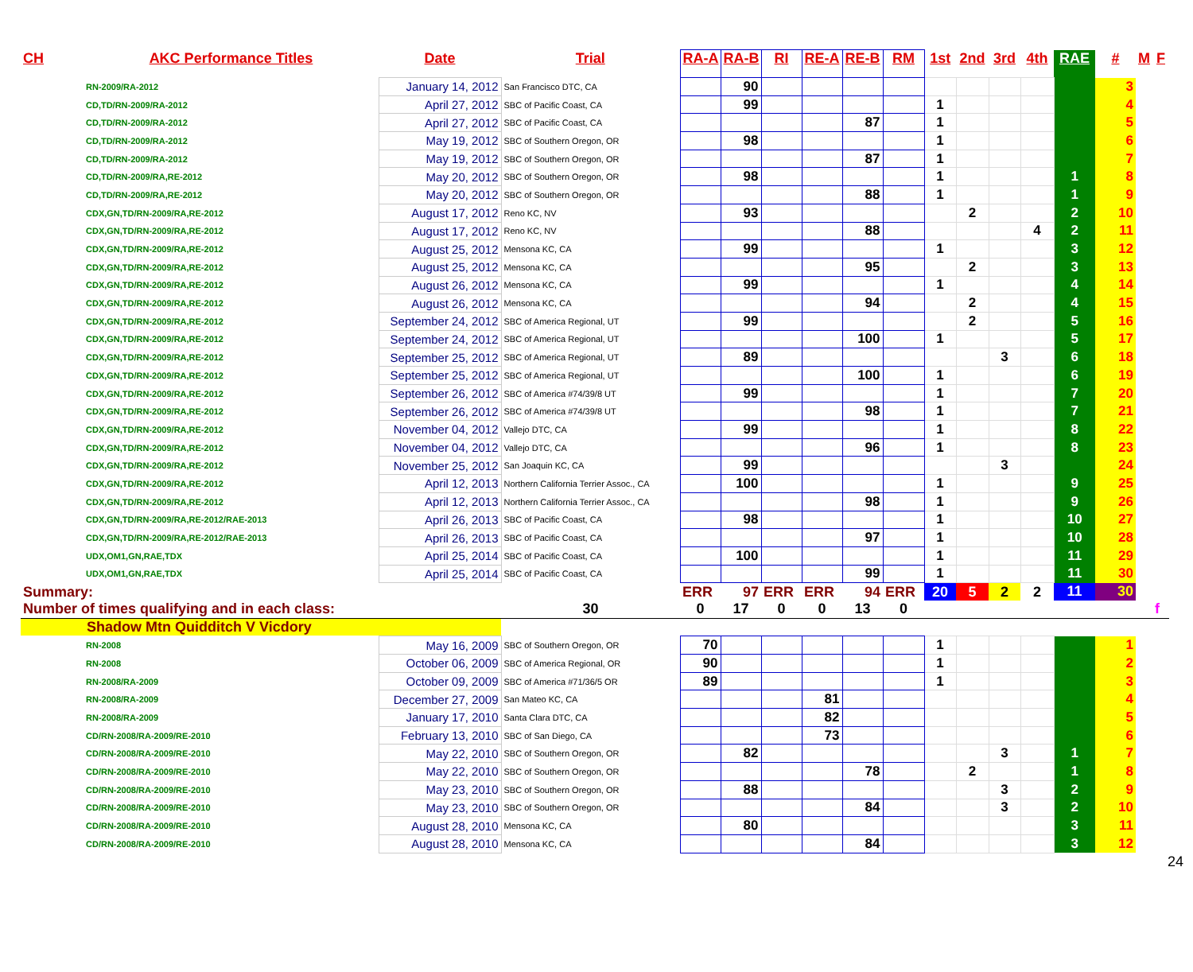| CH | AKC Performance Titles | Date | Trial | RA-A | RA-B | RI | RE-A | RE-B | RM | 1st | 2nd | 3rd | 4th | RAE | # | M | F |
| --- | --- | --- | --- | --- | --- | --- | --- | --- | --- | --- | --- | --- | --- | --- | --- | --- | --- |
| | RN-2009/RA-2012 | January 14, 2012 | San Francisco DTC, CA | | 90 | | | | | | | | | | 3 | | |
| | CD,TD/RN-2009/RA-2012 | April 27, 2012 | SBC of Pacific Coast, CA | | 99 | | | | | 1 | | | | | 4 | | |
| | CD,TD/RN-2009/RA-2012 | April 27, 2012 | SBC of Pacific Coast, CA | | | | | 87 | | 1 | | | | | 5 | | |
| | CD,TD/RN-2009/RA-2012 | May 19, 2012 | SBC of Southern Oregon, OR | | 98 | | | | | 1 | | | | | 6 | | |
| | CD,TD/RN-2009/RA-2012 | May 19, 2012 | SBC of Southern Oregon, OR | | | | | 87 | | 1 | | | | | 7 | | |
| | CD,TD/RN-2009/RA,RE-2012 | May 20, 2012 | SBC of Southern Oregon, OR | | 98 | | | | | 1 | | | | 1 | 8 | | |
| | CD,TD/RN-2009/RA,RE-2012 | May 20, 2012 | SBC of Southern Oregon, OR | | | | | 88 | | 1 | | | | 1 | 9 | | |
| | CDX,GN,TD/RN-2009/RA,RE-2012 | August 17, 2012 | Reno KC, NV | | 93 | | | | | | 2 | | | 2 | 10 | | |
| | CDX,GN,TD/RN-2009/RA,RE-2012 | August 17, 2012 | Reno KC, NV | | | | | 88 | | | | | 4 | 2 | 11 | | |
| | CDX,GN,TD/RN-2009/RA,RE-2012 | August 25, 2012 | Mensona KC, CA | | 99 | | | | | 1 | | | | 3 | 12 | | |
| | CDX,GN,TD/RN-2009/RA,RE-2012 | August 25, 2012 | Mensona KC, CA | | | | | 95 | | | 2 | | | 3 | 13 | | |
| | CDX,GN,TD/RN-2009/RA,RE-2012 | August 26, 2012 | Mensona KC, CA | | 99 | | | | | 1 | | | | 4 | 14 | | |
| | CDX,GN,TD/RN-2009/RA,RE-2012 | August 26, 2012 | Mensona KC, CA | | | | | 94 | | | 2 | | | 4 | 15 | | |
| | CDX,GN,TD/RN-2009/RA,RE-2012 | September 24, 2012 | SBC of America Regional, UT | | 99 | | | | | | 2 | | | 5 | 16 | | |
| | CDX,GN,TD/RN-2009/RA,RE-2012 | September 24, 2012 | SBC of America Regional, UT | | | | | 100 | | 1 | | | | 5 | 17 | | |
| | CDX,GN,TD/RN-2009/RA,RE-2012 | September 25, 2012 | SBC of America Regional, UT | | 89 | | | | | | | 3 | | 6 | 18 | | |
| | CDX,GN,TD/RN-2009/RA,RE-2012 | September 25, 2012 | SBC of America Regional, UT | | | | | 100 | | 1 | | | | 6 | 19 | | |
| | CDX,GN,TD/RN-2009/RA,RE-2012 | September 26, 2012 | SBC of America #74/39/8 UT | | 99 | | | | | 1 | | | | 7 | 20 | | |
| | CDX,GN,TD/RN-2009/RA,RE-2012 | September 26, 2012 | SBC of America #74/39/8 UT | | | | | 98 | | 1 | | | | 7 | 21 | | |
| | CDX,GN,TD/RN-2009/RA,RE-2012 | November 04, 2012 | Vallejo DTC, CA | | 99 | | | | | 1 | | | | 8 | 22 | | |
| | CDX,GN,TD/RN-2009/RA,RE-2012 | November 04, 2012 | Vallejo DTC, CA | | | | | 96 | | 1 | | | | 8 | 23 | | |
| | CDX,GN,TD/RN-2009/RA,RE-2012 | November 25, 2012 | San Joaquin KC, CA | | 99 | | | | | | | 3 | | | 24 | | |
| | CDX,GN,TD/RN-2009/RA,RE-2012 | April 12, 2013 | Northern California Terrier Assoc., CA | | 100 | | | | | 1 | | | | 9 | 25 | | |
| | CDX,GN,TD/RN-2009/RA,RE-2012 | April 12, 2013 | Northern California Terrier Assoc., CA | | | | | 98 | | 1 | | | | 9 | 26 | | |
| | CDX,GN,TD/RN-2009/RA,RE-2012/RAE-2013 | April 26, 2013 | SBC of Pacific Coast, CA | | 98 | | | | | 1 | | | | 10 | 27 | | |
| | CDX,GN,TD/RN-2009/RA,RE-2012/RAE-2013 | April 26, 2013 | SBC of Pacific Coast, CA | | | | | 97 | | 1 | | | | 10 | 28 | | |
| | UDX,OM1,GN,RAE,TDX | April 25, 2014 | SBC of Pacific Coast, CA | | 100 | | | | | 1 | | | | 11 | 29 | | |
| | UDX,OM1,GN,RAE,TDX | April 25, 2014 | SBC of Pacific Coast, CA | | | | | 99 | | 1 | | | | 11 | 30 | | |
| Summary: | | | | ERR | 97 | ERR | ERR | 94 | ERR | 20 | 5 | 2 | 2 | 11 | 30 | | |
| Number of times qualifying and in each class: | | | 30 | 0 | 17 | 0 | 0 | 13 | 0 | | | | | | | | f |
| Shadow Mtn Quidditch V Vicdory | | | | | | | | | | | | | | | | | |
| | RN-2008 | May 16, 2009 | SBC of Southern Oregon, OR | 70 | | | | | | 1 | | | | | 1 | | |
| | RN-2008 | October 06, 2009 | SBC of America Regional, OR | 90 | | | | | | 1 | | | | | 2 | | |
| | RN-2008/RA-2009 | October 09, 2009 | SBC of America #71/36/5 OR | 89 | | | | | | 1 | | | | | 3 | | |
| | RN-2008/RA-2009 | December 27, 2009 | San Mateo KC, CA | | | | 81 | | | | | | | | 4 | | |
| | RN-2008/RA-2009 | January 17, 2010 | Santa Clara DTC, CA | | | | 82 | | | | | | | | 5 | | |
| | CD/RN-2008/RA-2009/RE-2010 | February 13, 2010 | SBC of San Diego, CA | | | | 73 | | | | | | | | 6 | | |
| | CD/RN-2008/RA-2009/RE-2010 | May 22, 2010 | SBC of Southern Oregon, OR | | 82 | | | | | | | 3 | | 1 | 7 | | |
| | CD/RN-2008/RA-2009/RE-2010 | May 22, 2010 | SBC of Southern Oregon, OR | | | | | 78 | | | 2 | | | 1 | 8 | | |
| | CD/RN-2008/RA-2009/RE-2010 | May 23, 2010 | SBC of Southern Oregon, OR | | 88 | | | | | | | 3 | | 2 | 9 | | |
| | CD/RN-2008/RA-2009/RE-2010 | May 23, 2010 | SBC of Southern Oregon, OR | | | | | 84 | | | | 3 | | 2 | 10 | | |
| | CD/RN-2008/RA-2009/RE-2010 | August 28, 2010 | Mensona KC, CA | | 80 | | | | | | | | | 3 | 11 | | |
| | CD/RN-2008/RA-2009/RE-2010 | August 28, 2010 | Mensona KC, CA | | | | | 84 | | | | | | 3 | 12 | | |
24